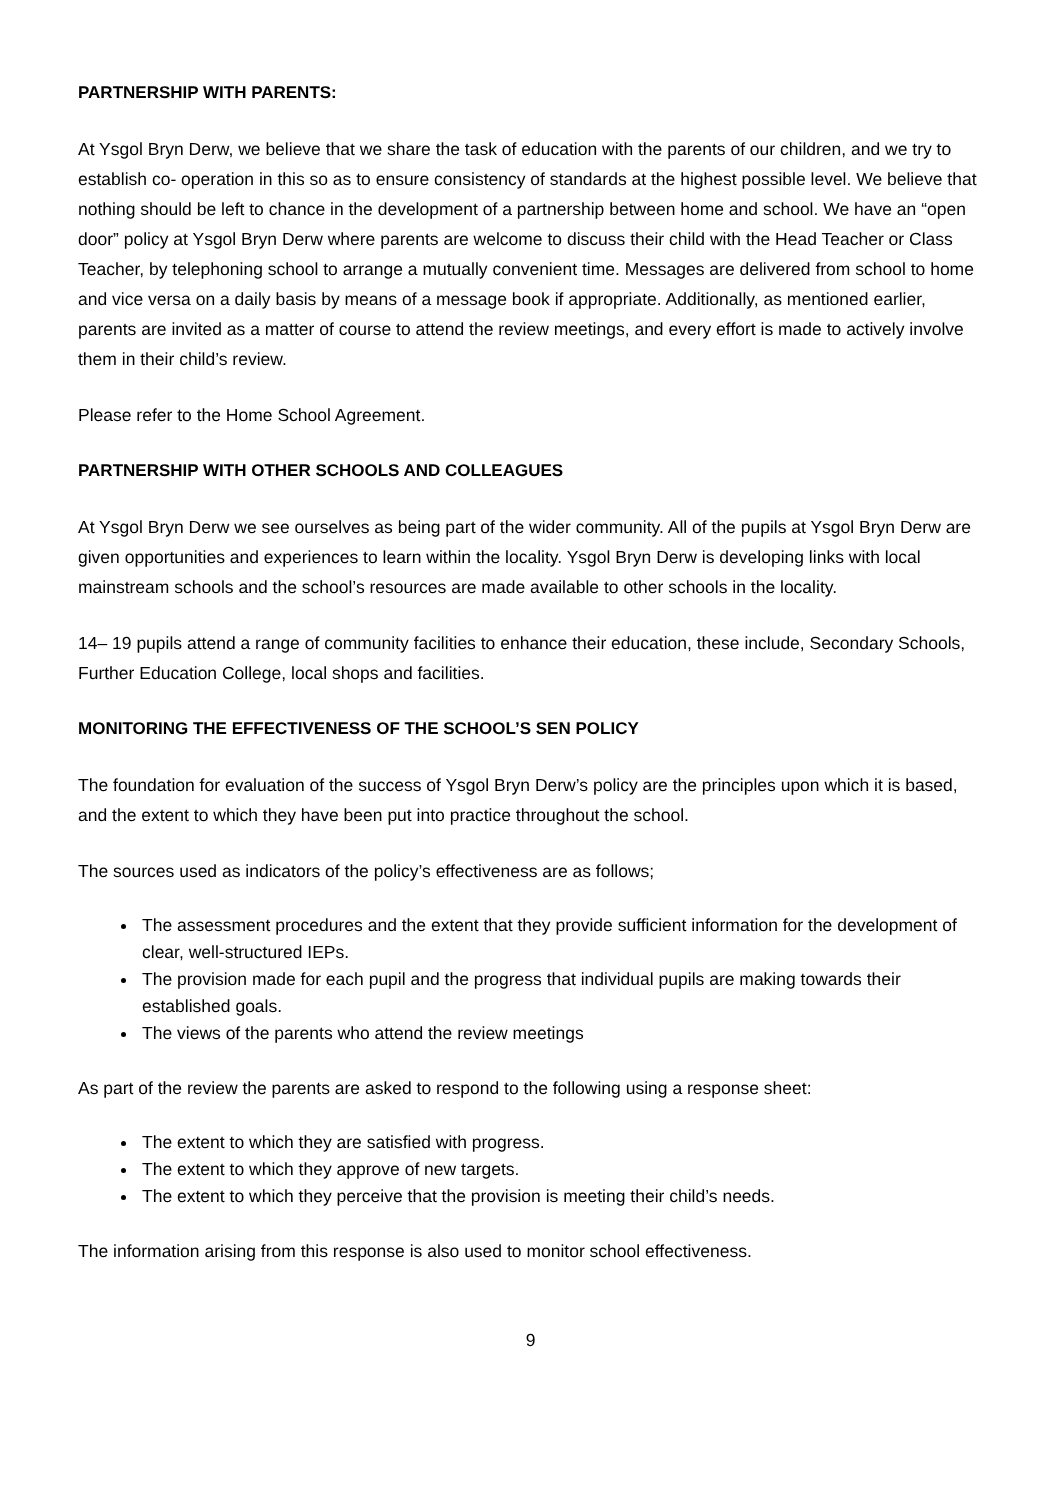PARTNERSHIP WITH PARENTS:
At Ysgol Bryn Derw, we believe that we share the task of education with the parents of our children, and we try to establish co- operation in this so as to ensure consistency of standards at the highest possible level. We believe that nothing should be left to chance in the development of a partnership between home and school. We have an “open door” policy at Ysgol Bryn Derw where parents are welcome to discuss their child with the Head Teacher or Class Teacher, by telephoning school to arrange a mutually convenient time. Messages are delivered from school to home and vice versa on a daily basis by means of a message book if appropriate. Additionally, as mentioned earlier, parents are invited as a matter of course to attend the review meetings, and every effort is made to actively involve them in their child’s review.
Please refer to the Home School Agreement.
PARTNERSHIP WITH OTHER SCHOOLS AND COLLEAGUES
At Ysgol Bryn Derw we see ourselves as being part of the wider community. All of the pupils at Ysgol Bryn Derw are given opportunities and experiences to learn within the locality. Ysgol Bryn Derw is developing links with local mainstream schools and the school’s resources are made available to other schools in the locality.
14– 19 pupils attend a range of community facilities to enhance their education, these include, Secondary Schools, Further Education College, local shops and facilities.
MONITORING THE EFFECTIVENESS OF THE SCHOOL’S SEN POLICY
The foundation for evaluation of the success of Ysgol Bryn Derw’s policy are the principles upon which it is based, and the extent to which they have been put into practice throughout the school.
The sources used as indicators of the policy’s effectiveness are as follows;
The assessment procedures and the extent that they provide sufficient information for the development of clear, well-structured IEPs.
The provision made for each pupil and the progress that individual pupils are making towards their established goals.
The views of the parents who attend the review meetings
As part of the review the parents are asked to respond to the following using a response sheet:
The extent to which they are satisfied with progress.
The extent to which they approve of new targets.
The extent to which they perceive that the provision is meeting their child’s needs.
The information arising from this response is also used to monitor school effectiveness.
9